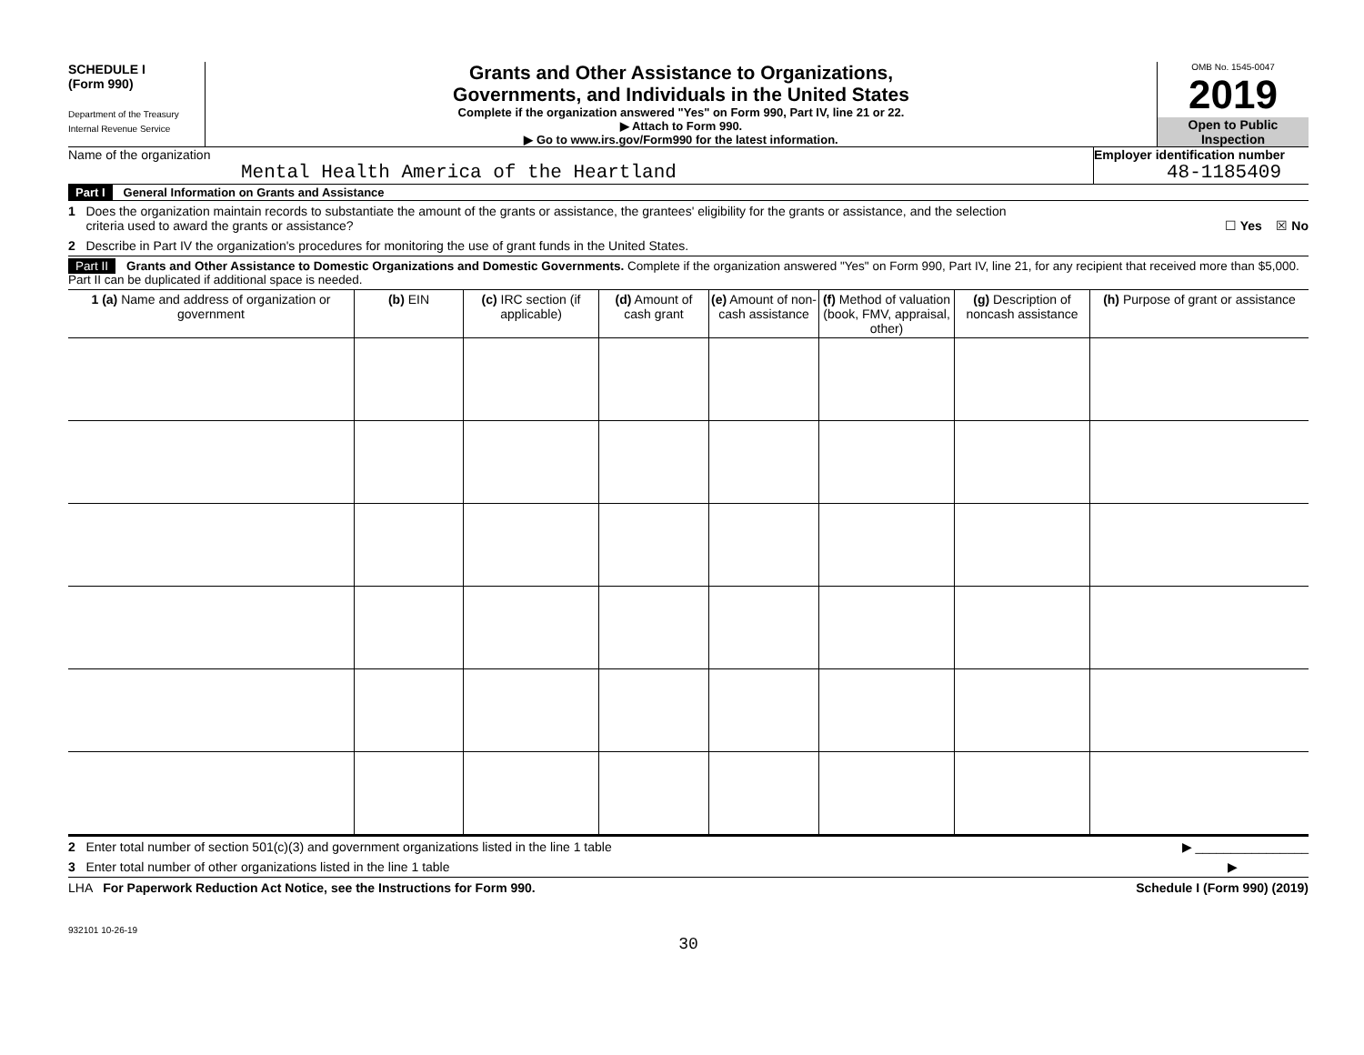SCHEDULE I
(Form 990)
Department of the Treasury
Internal Revenue Service
Grants and Other Assistance to Organizations,
Governments, and Individuals in the United States
Complete if the organization answered "Yes" on Form 990, Part IV, line 21 or 22.
▶ Attach to Form 990.
▶ Go to www.irs.gov/Form990 for the latest information.
OMB No. 1545-0047
2019
Open to Public
Inspection
Name of the organization
Mental Health America of the Heartland
Employer identification number
48-1185409
Part I General Information on Grants and Assistance
1 Does the organization maintain records to substantiate the amount of the grants or assistance, the grantees' eligibility for the grants or assistance, and the selection
criteria used to award the grants or assistance? ☐ Yes ☒ No
2 Describe in Part IV the organization's procedures for monitoring the use of grant funds in the United States.
Part II Grants and Other Assistance to Domestic Organizations and Domestic Governments. Complete if the organization answered "Yes" on Form 990, Part IV, line 21, for any recipient that received more than $5,000. Part II can be duplicated if additional space is needed.
| 1 (a) Name and address of organization or government | (b) EIN | (c) IRC section (if applicable) | (d) Amount of cash grant | (e) Amount of non-cash assistance | (f) Method of valuation (book, FMV, appraisal, other) | (g) Description of noncash assistance | (h) Purpose of grant or assistance |
| --- | --- | --- | --- | --- | --- | --- | --- |
2 Enter total number of section 501(c)(3) and government organizations listed in the line 1 table ▶ ________________
3 Enter total number of other organizations listed in the line 1 table ▶
LHA For Paperwork Reduction Act Notice, see the Instructions for Form 990. Schedule I (Form 990) (2019)
932101 10-26-19
30